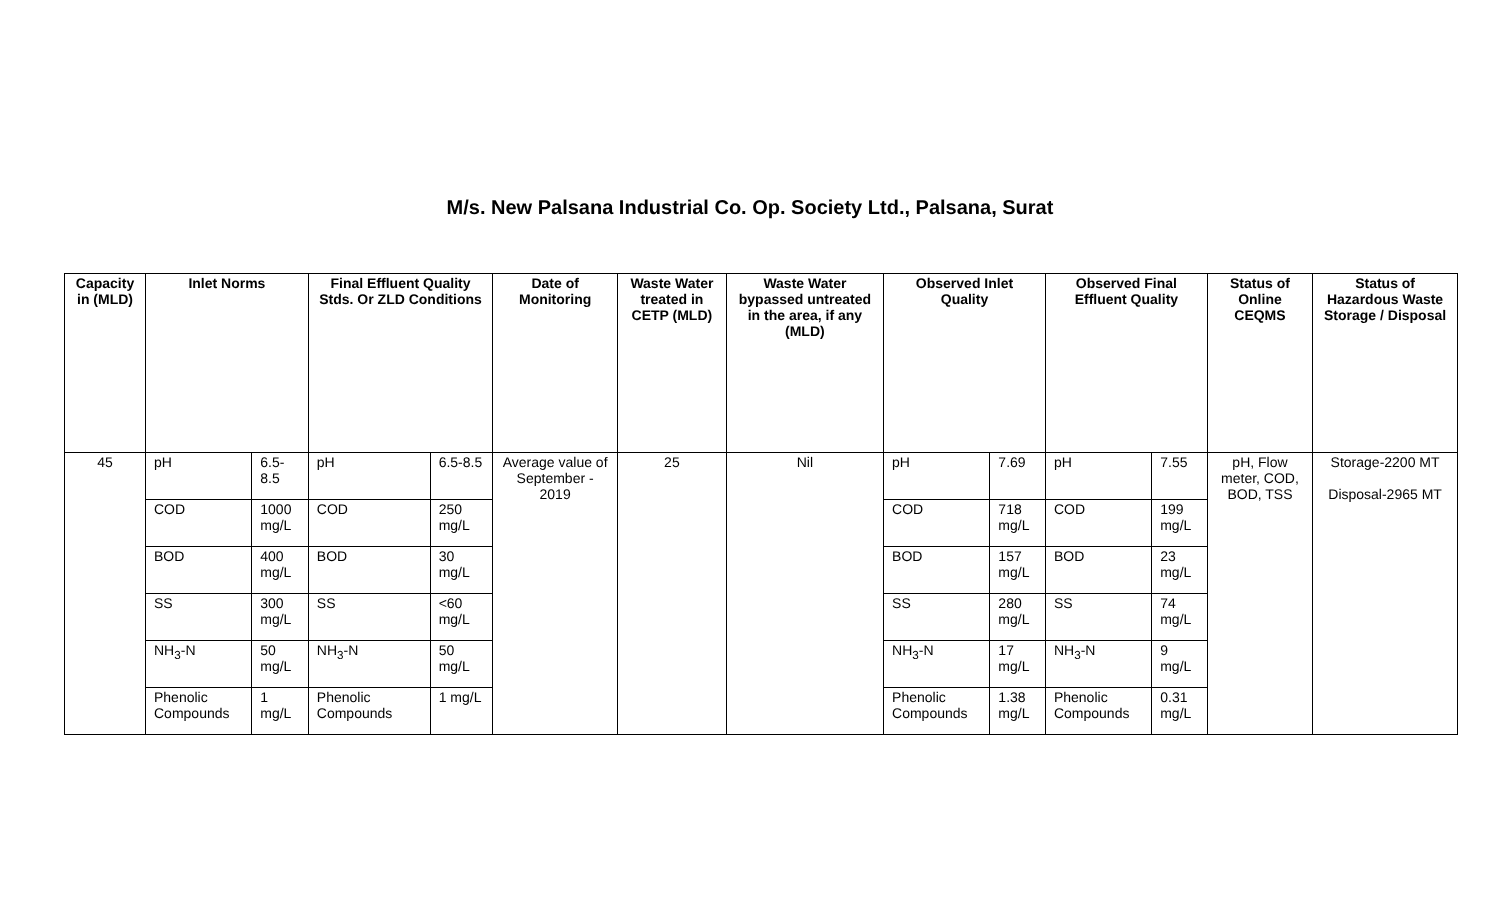M/s. New Palsana Industrial Co. Op. Society Ltd., Palsana, Surat
| Capacity in (MLD) | Inlet Norms | | Final Effluent Quality Stds. Or ZLD Conditions | | Date of Monitoring | Waste Water treated in CETP (MLD) | Waste Water bypassed untreated in the area, if any (MLD) | Observed Inlet Quality | | Observed Final Effluent Quality | | Status of Online CEQMS | Status of Hazardous Waste Storage / Disposal |
| --- | --- | --- | --- | --- | --- | --- | --- | --- | --- | --- | --- | --- | --- |
| 45 | pH | 6.5-8.5 | pH | 6.5-8.5 | Average value of September - 2019 | 25 | Nil | pH | 7.69 | pH | 7.55 | pH, Flow meter, COD, BOD, TSS | Storage-2200 MT Disposal-2965 MT |
| | COD | 1000 mg/L | COD | 250 mg/L | | | | COD | 718 mg/L | COD | 199 mg/L | | |
| | BOD | 400 mg/L | BOD | 30 mg/L | | | | BOD | 157 mg/L | BOD | 23 mg/L | | |
| | SS | 300 mg/L | SS | <60 mg/L | | | | SS | 280 mg/L | SS | 74 mg/L | | |
| | NH<sub>3</sub>-N | 50 mg/L | NH<sub>3</sub>-N | 50 mg/L | | | | NH<sub>3</sub>-N | 17 mg/L | NH<sub>3</sub>-N | 9 mg/L | | |
| | Phenolic Compounds | 1 mg/L | Phenolic Compounds | 1 mg/L | | | | Phenolic Compounds | 1.38 mg/L | Phenolic Compounds | 0.31 mg/L | | |